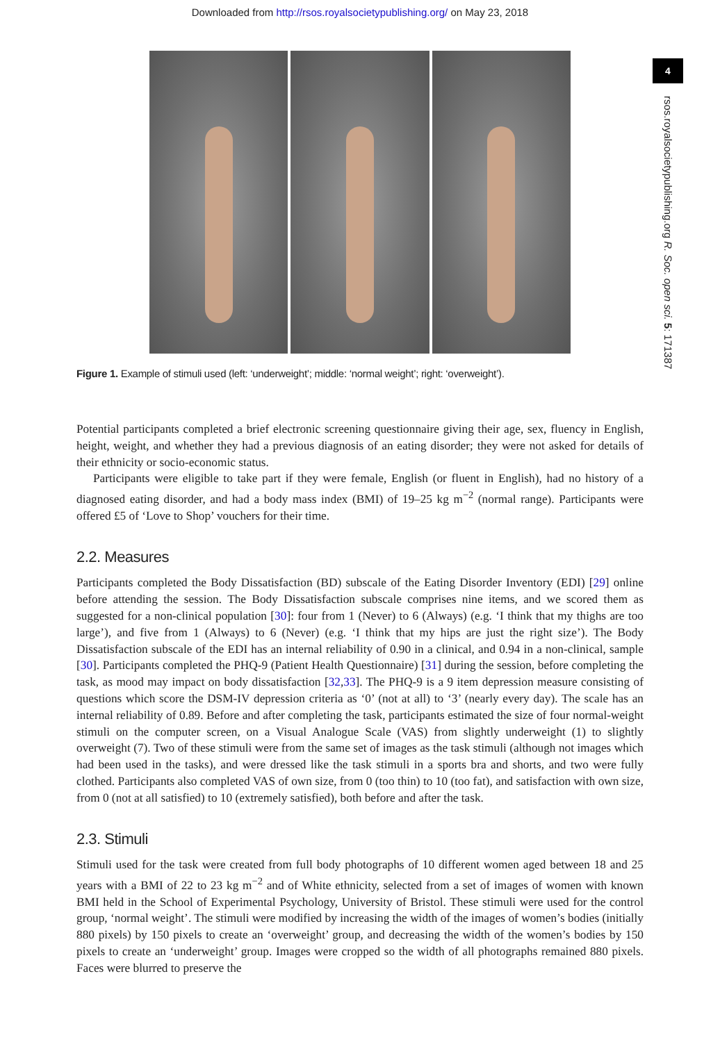Downloaded from http://rsos.royalsocietypublishing.org/ on May 23, 2018
4
rsos.royalsocietypublishing.org R. Soc. open sci. 5: 171387
Figure 1. Example of stimuli used (left: ‘underweight’; middle: ‘normal weight’; right: ‘overweight’).
Potential participants completed a brief electronic screening questionnaire giving their age, sex, fluency in English, height, weight, and whether they had a previous diagnosis of an eating disorder; they were not asked for details of their ethnicity or socio-economic status.
Participants were eligible to take part if they were female, English (or fluent in English), had no history of a diagnosed eating disorder, and had a body mass index (BMI) of 19–25 kg m<sup>−2</sup> (normal range). Participants were offered £5 of ‘Love to Shop’ vouchers for their time.
2.2. Measures
Participants completed the Body Dissatisfaction (BD) subscale of the Eating Disorder Inventory (EDI) [29] online before attending the session. The Body Dissatisfaction subscale comprises nine items, and we scored them as suggested for a non-clinical population [30]: four from 1 (Never) to 6 (Always) (e.g. ‘I think that my thighs are too large’), and five from 1 (Always) to 6 (Never) (e.g. ‘I think that my hips are just the right size’). The Body Dissatisfaction subscale of the EDI has an internal reliability of 0.90 in a clinical, and 0.94 in a non-clinical, sample [30]. Participants completed the PHQ-9 (Patient Health Questionnaire) [31] during the session, before completing the task, as mood may impact on body dissatisfaction [32,33]. The PHQ-9 is a 9 item depression measure consisting of questions which score the DSM-IV depression criteria as ‘0’ (not at all) to ‘3’ (nearly every day). The scale has an internal reliability of 0.89. Before and after completing the task, participants estimated the size of four normal-weight stimuli on the computer screen, on a Visual Analogue Scale (VAS) from slightly underweight (1) to slightly overweight (7). Two of these stimuli were from the same set of images as the task stimuli (although not images which had been used in the tasks), and were dressed like the task stimuli in a sports bra and shorts, and two were fully clothed. Participants also completed VAS of own size, from 0 (too thin) to 10 (too fat), and satisfaction with own size, from 0 (not at all satisfied) to 10 (extremely satisfied), both before and after the task.
2.3. Stimuli
Stimuli used for the task were created from full body photographs of 10 different women aged between 18 and 25 years with a BMI of 22 to 23 kg m<sup>−2</sup> and of White ethnicity, selected from a set of images of women with known BMI held in the School of Experimental Psychology, University of Bristol. These stimuli were used for the control group, ‘normal weight’. The stimuli were modified by increasing the width of the images of women’s bodies (initially 880 pixels) by 150 pixels to create an ‘overweight’ group, and decreasing the width of the women’s bodies by 150 pixels to create an ‘underweight’ group. Images were cropped so the width of all photographs remained 880 pixels. Faces were blurred to preserve the